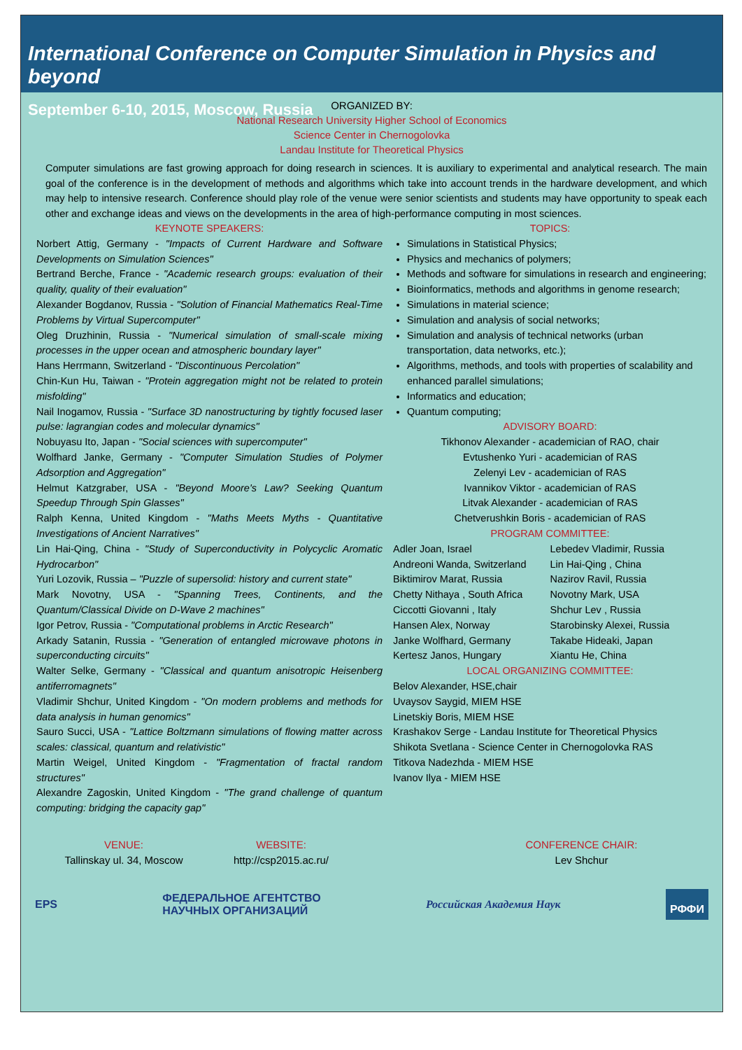International Conference on Computer Simulation in Physics and beyond
September 6-10, 2015, Moscow, Russia
ORGANIZED BY:
National Research University Higher School of Economics
Science Center in Chernogolovka
Landau Institute for Theoretical Physics
Computer simulations are fast growing approach for doing research in sciences. It is auxiliary to experimental and analytical research. The main goal of the conference is in the development of methods and algorithms which take into account trends in the hardware development, and which may help to intensive research. Conference should play role of the venue were senior scientists and students may have opportunity to speak each other and exchange ideas and views on the developments in the area of high-performance computing in most sciences.
KEYNOTE SPEAKERS:
Norbert Attig, Germany - "Impacts of Current Hardware and Software Developments on Simulation Sciences"
Bertrand Berche, France - "Academic research groups: evaluation of their quality, quality of their evaluation"
Alexander Bogdanov, Russia - "Solution of Financial Mathematics Real-Time Problems by Virtual Supercomputer"
Oleg Druzhinin, Russia - "Numerical simulation of small-scale mixing processes in the upper ocean and atmospheric boundary layer"
Hans Herrmann, Switzerland - "Discontinuous Percolation"
Chin-Kun Hu, Taiwan - "Protein aggregation might not be related to protein misfolding"
Nail Inogamov, Russia - "Surface 3D nanostructuring by tightly focused laser pulse: lagrangian codes and molecular dynamics"
Nobuyasu Ito, Japan - "Social sciences with supercomputer"
Wolfhard Janke, Germany - "Computer Simulation Studies of Polymer Adsorption and Aggregation"
Helmut Katzgraber, USA - "Beyond Moore's Law? Seeking Quantum Speedup Through Spin Glasses"
Ralph Kenna, United Kingdom - "Maths Meets Myths - Quantitative Investigations of Ancient Narratives"
Lin Hai-Qing, China - "Study of Superconductivity in Polycyclic Aromatic Hydrocarbon"
Yuri Lozovik, Russia – "Puzzle of supersolid: history and current state"
Mark Novotny, USA - "Spanning Trees, Continents, and the Quantum/Classical Divide on D-Wave 2 machines"
Igor Petrov, Russia - "Computational problems in Arctic Research"
Arkady Satanin, Russia - "Generation of entangled microwave photons in superconducting circuits"
Walter Selke, Germany - "Classical and quantum anisotropic Heisenberg antiferromagnets"
Vladimir Shchur, United Kingdom - "On modern problems and methods for data analysis in human genomics"
Sauro Succi, USA - "Lattice Boltzmann simulations of flowing matter across scales: classical, quantum and relativistic"
Martin Weigel, United Kingdom - "Fragmentation of fractal random structures"
Alexandre Zagoskin, United Kingdom - "The grand challenge of quantum computing: bridging the capacity gap"
TOPICS:
Simulations in Statistical Physics;
Physics and mechanics of polymers;
Methods and software for simulations in research and engineering;
Bioinformatics, methods and algorithms in genome research;
Simulations in material science;
Simulation and analysis of social networks;
Simulation and analysis of technical networks (urban transportation, data networks, etc.);
Algorithms, methods, and tools with properties of scalability and enhanced parallel simulations;
Informatics and education;
Quantum computing;
ADVISORY BOARD:
Tikhonov Alexander - academician of RAO, chair
Evtushenko Yuri - academician of RAS
Zelenyi Lev - academician of RAS
Ivannikov Viktor - academician of RAS
Litvak Alexander - academician of RAS
Chetverushkin Boris - academician of RAS
PROGRAM COMMITTEE:
Adler Joan, Israel
Andreoni Wanda, Switzerland
Biktimirov Marat, Russia
Chetty Nithaya , South Africa
Ciccotti Giovanni , Italy
Hansen Alex, Norway
Janke Wolfhard, Germany
Kertesz Janos, Hungary
Lebedev Vladimir, Russia
Lin Hai-Qing , China
Nazirov Ravil, Russia
Novotny Mark, USA
Shchur Lev , Russia
Starobinsky Alexei, Russia
Takabe Hideaki, Japan
Xiantu He, China
LOCAL ORGANIZING COMMITTEE:
Belov Alexander, HSE,chair
Uvaysov Saygid, MIEM HSE
Linetskiy Boris, MIEM HSE
Krashakov Serge - Landau Institute for Theoretical Physics
Shikota Svetlana - Science Center in Chernogolovka RAS
Titkova Nadezhda - MIEM HSE
Ivanov Ilya - MIEM HSE
VENUE:
Tallinskay ul. 34, Moscow
WEBSITE:
http://csp2015.ac.ru/
CONFERENCE CHAIR:
Lev Shchur
EPS ФЕДЕРАЛЬНОЕ АГЕНТСТВО
НАУЧНЫХ ОРГАНИЗАЦИЙ Российская Академия Наук РФФИ